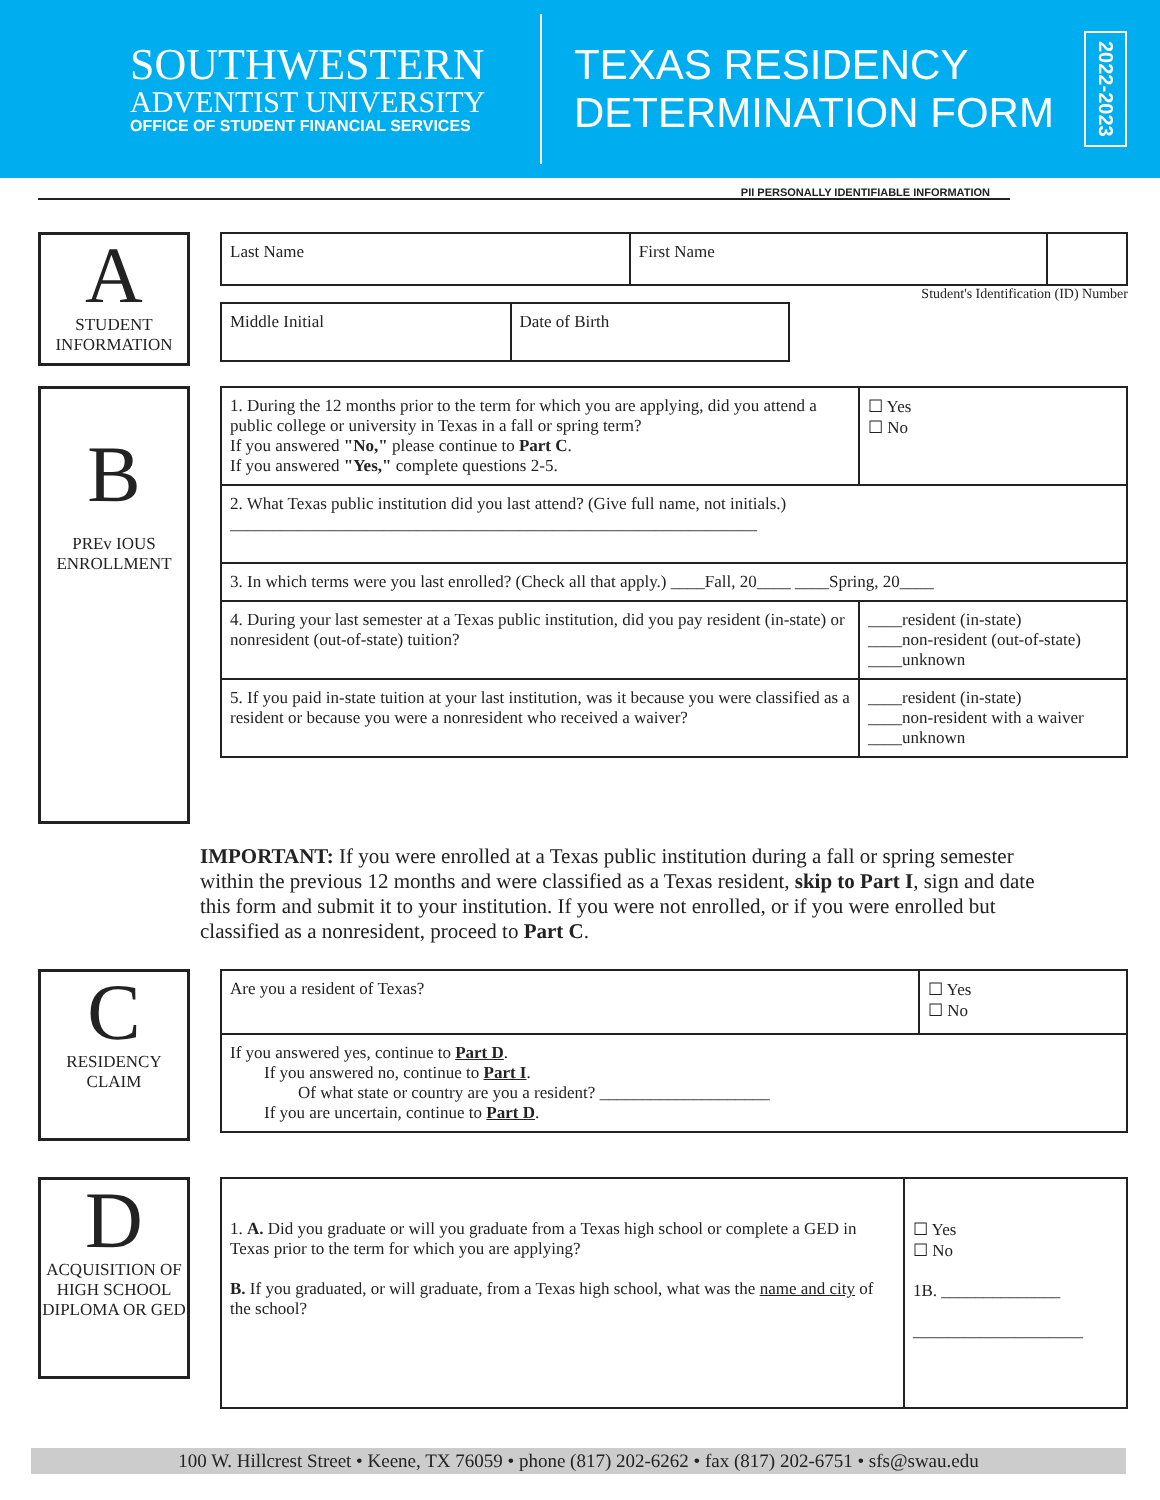SOUTHWESTERN
ADVENTIST UNIVERSITY
OFFICE OF STUDENT FINANCIAL SERVICES
TEXAS RESIDENCY DETERMINATION FORM
2022-2023
PII PERSONALLY IDENTIFIABLE INFORMATION
A
STUDENT INFORMATION
| Last Name | First Name | |
Student's Identification (ID) Number
| Middle Initial | Date of Birth |
B
PREv IOUS ENROLLMENT
| 1. During the 12 months prior to the term for which you are applying, did you attend a public college or university in Texas in a fall or spring term? If you answered "No," please continue to Part C . If you answered "Yes," complete questions 2-5. | ☐ Yes ☐ No |
| 2. What Texas public institution did you last attend? (Give full name, not initials.) ______________________________________________________________ | |
| 3. In which terms were you last enrolled? (Check all that apply.) ____Fall, 20____ ____Spring, 20____ | |
| 4. During your last semester at a Texas public institution, did you pay resident (in-state) or nonresident (out-of-state) tuition? | ____resident (in-state) ____non-resident (out-of-state) ____unknown |
| 5. If you paid in-state tuition at your last institution, was it because you were classified as a resident or because you were a nonresident who received a waiver? | ____resident (in-state) ____non-resident with a waiver ____unknown |
IMPORTANT: If you were enrolled at a Texas public institution during a fall or spring semester within the previous 12 months and were classified as a Texas resident, skip to Part I, sign and date this form and submit it to your institution. If you were not enrolled, or if you were enrolled but classified as a nonresident, proceed to Part C.
C
RESIDENCY CLAIM
| Are you a resident of Texas? | ☐ Yes ☐ No |
| If you answered yes, continue to Part D . If you answered no, continue to Part I . Of what state or country are you a resident? ____________________ If you are uncertain, continue to Part D . | |
D
ACQUISITION OF HIGH SCHOOL DIPLOMA OR GED
| 1. A. Did you graduate or will you graduate from a Texas high school or complete a GED in Texas prior to the term for which you are applying? B. If you graduated, or will graduate, from a Texas high school, what was the name and city of the school? | ☐ Yes ☐ No 1B. ______________ ____________________ |
100 W. Hillcrest Street • Keene, TX 76059 • phone (817) 202-6262 • fax (817) 202-6751 • sfs@swau.edu